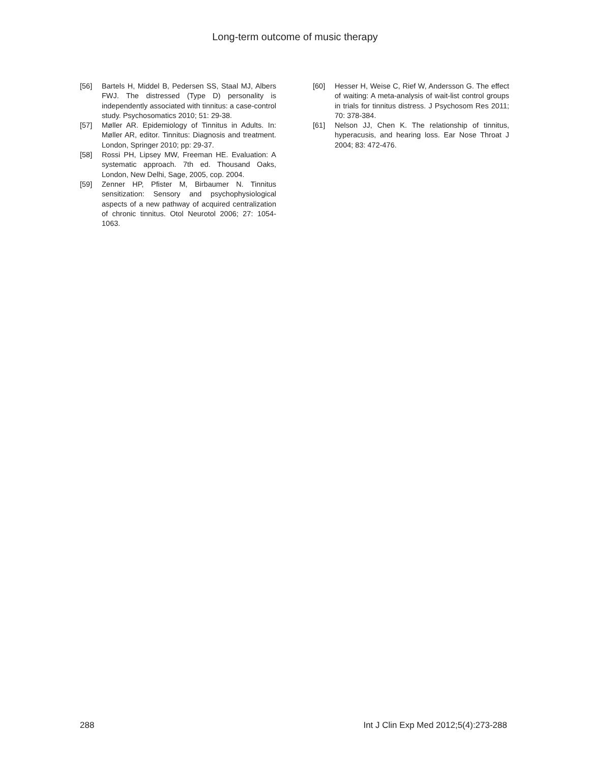Long-term outcome of music therapy
[56] Bartels H, Middel B, Pedersen SS, Staal MJ, Albers FWJ. The distressed (Type D) personality is independently associated with tinnitus: a case-control study. Psychosomatics 2010; 51: 29-38.
[57] Møller AR. Epidemiology of Tinnitus in Adults. In: Møller AR, editor. Tinnitus: Diagnosis and treatment. London, Springer 2010; pp: 29-37.
[58] Rossi PH, Lipsey MW, Freeman HE. Evaluation: A systematic approach. 7th ed. Thousand Oaks, London, New Delhi, Sage, 2005, cop. 2004.
[59] Zenner HP, Pfister M, Birbaumer N. Tinnitus sensitization: Sensory and psychophysiological aspects of a new pathway of acquired centralization of chronic tinnitus. Otol Neurotol 2006; 27: 1054-1063.
[60] Hesser H, Weise C, Rief W, Andersson G. The effect of waiting: A meta-analysis of wait-list control groups in trials for tinnitus distress. J Psychosom Res 2011; 70: 378-384.
[61] Nelson JJ, Chen K. The relationship of tinnitus, hyperacusis, and hearing loss. Ear Nose Throat J 2004; 83: 472-476.
288 Int J Clin Exp Med 2012;5(4):273-288